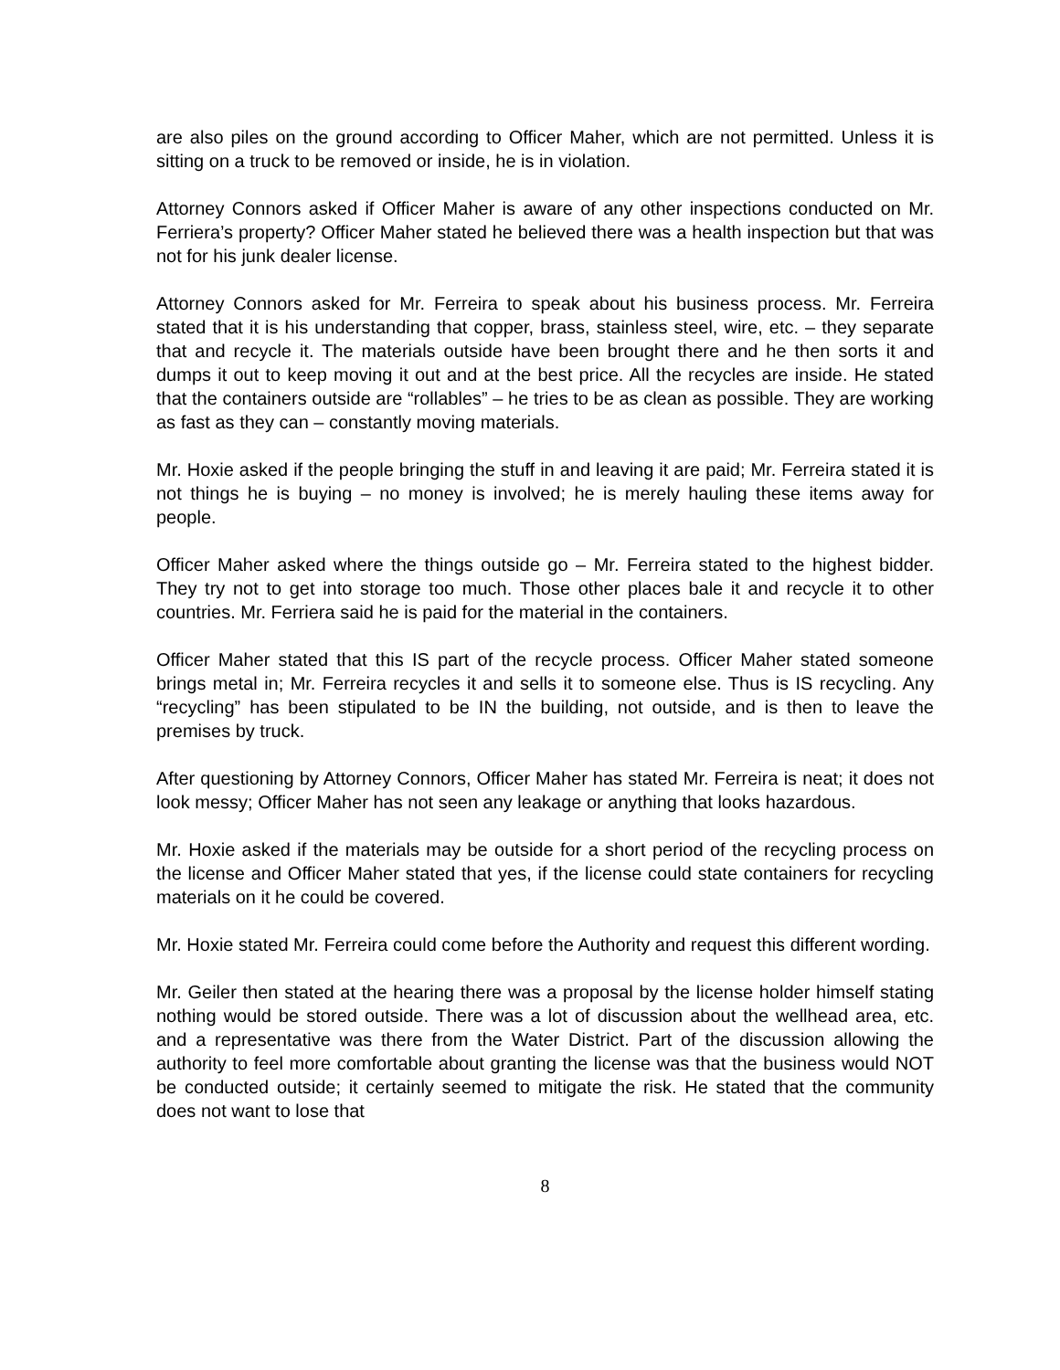are also piles on the ground according to Officer Maher, which are not permitted. Unless it is sitting on a truck to be removed or inside, he is in violation.
Attorney Connors asked if Officer Maher is aware of any other inspections conducted on Mr. Ferriera’s property? Officer Maher stated he believed there was a health inspection but that was not for his junk dealer license.
Attorney Connors asked for Mr. Ferreira to speak about his business process. Mr. Ferreira stated that it is his understanding that copper, brass, stainless steel, wire, etc. – they separate that and recycle it. The materials outside have been brought there and he then sorts it and dumps it out to keep moving it out and at the best price. All the recycles are inside. He stated that the containers outside are “rollables” – he tries to be as clean as possible. They are working as fast as they can – constantly moving materials.
Mr. Hoxie asked if the people bringing the stuff in and leaving it are paid; Mr. Ferreira stated it is not things he is buying – no money is involved; he is merely hauling these items away for people.
Officer Maher asked where the things outside go – Mr. Ferreira stated to the highest bidder. They try not to get into storage too much. Those other places bale it and recycle it to other countries. Mr. Ferriera said he is paid for the material in the containers.
Officer Maher stated that this IS part of the recycle process. Officer Maher stated someone brings metal in; Mr. Ferreira recycles it and sells it to someone else. Thus is IS recycling. Any “recycling” has been stipulated to be IN the building, not outside, and is then to leave the premises by truck.
After questioning by Attorney Connors, Officer Maher has stated Mr. Ferreira is neat; it does not look messy; Officer Maher has not seen any leakage or anything that looks hazardous.
Mr. Hoxie asked if the materials may be outside for a short period of the recycling process on the license and Officer Maher stated that yes, if the license could state containers for recycling materials on it he could be covered.
Mr. Hoxie stated Mr. Ferreira could come before the Authority and request this different wording.
Mr. Geiler then stated at the hearing there was a proposal by the license holder himself stating nothing would be stored outside. There was a lot of discussion about the wellhead area, etc. and a representative was there from the Water District. Part of the discussion allowing the authority to feel more comfortable about granting the license was that the business would NOT be conducted outside; it certainly seemed to mitigate the risk. He stated that the community does not want to lose that
8